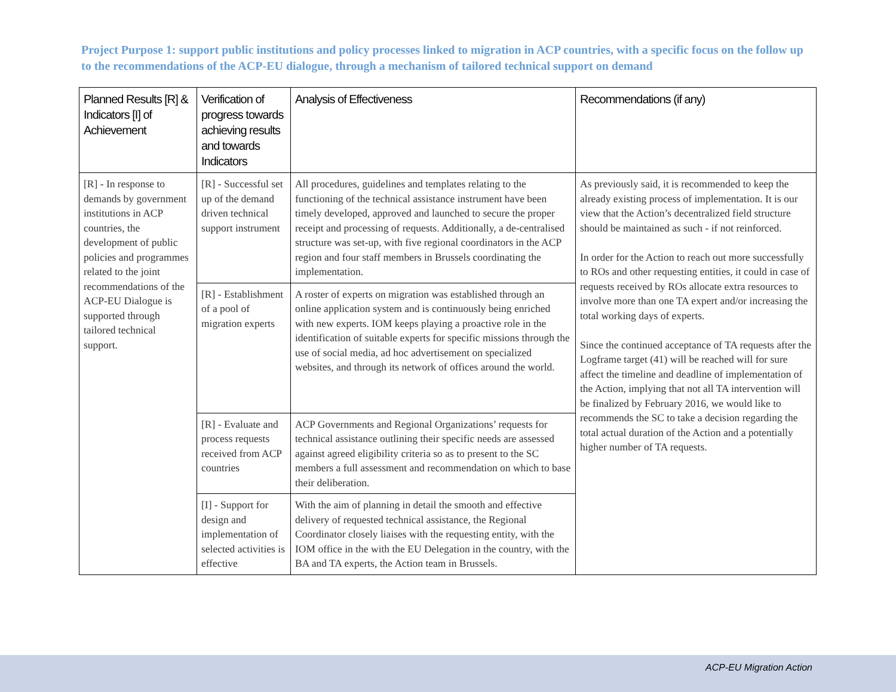Project Purpose 1: support public institutions and policy processes linked to migration in ACP countries, with a specific focus on the follow up to the recommendations of the ACP-EU dialogue, through a mechanism of tailored technical support on demand
| Planned Results [R] & Indicators [I] of Achievement | Verification of progress towards achieving results and towards Indicators | Analysis of Effectiveness | Recommendations (if any) |
| --- | --- | --- | --- |
| [R] - In response to demands by government institutions in ACP countries, the development of public policies and programmes related to the joint recommendations of the ACP-EU Dialogue is supported through tailored technical support. | [R] - Successful set up of the demand driven technical support instrument | All procedures, guidelines and templates relating to the functioning of the technical assistance instrument have been timely developed, approved and launched to secure the proper receipt and processing of requests. Additionally, a de-centralised structure was set-up, with five regional coordinators in the ACP region and four staff members in Brussels coordinating the implementation. | As previously said, it is recommended to keep the already existing process of implementation. It is our view that the Action’s decentralized field structure should be maintained as such - if not reinforced. In order for the Action to reach out more successfully to ROs and other requesting entities, it could in case of requests received by ROs allocate extra resources to involve more than one TA expert and/or increasing the total working days of experts. Since the continued acceptance of TA requests after the Logframe target (41) will be reached will for sure affect the timeline and deadline of implementation of the Action, implying that not all TA intervention will be finalized by February 2016, we would like to recommends the SC to take a decision regarding the total actual duration of the Action and a potentially higher number of TA requests. |
| | [R] - Establishment of a pool of migration experts | A roster of experts on migration was established through an online application system and is continuously being enriched with new experts. IOM keeps playing a proactive role in the identification of suitable experts for specific missions through the use of social media, ad hoc advertisement on specialized websites, and through its network of offices around the world. | |
| | [R] - Evaluate and process requests received from ACP countries | ACP Governments and Regional Organizations’ requests for technical assistance outlining their specific needs are assessed against agreed eligibility criteria so as to present to the SC members a full assessment and recommendation on which to base their deliberation. | |
| | [I] - Support for design and implementation of selected activities is effective | With the aim of planning in detail the smooth and effective delivery of requested technical assistance, the Regional Coordinator closely liaises with the requesting entity, with the IOM office in the with the EU Delegation in the country, with the BA and TA experts, the Action team in Brussels. | |
ACP-EU Migration Action